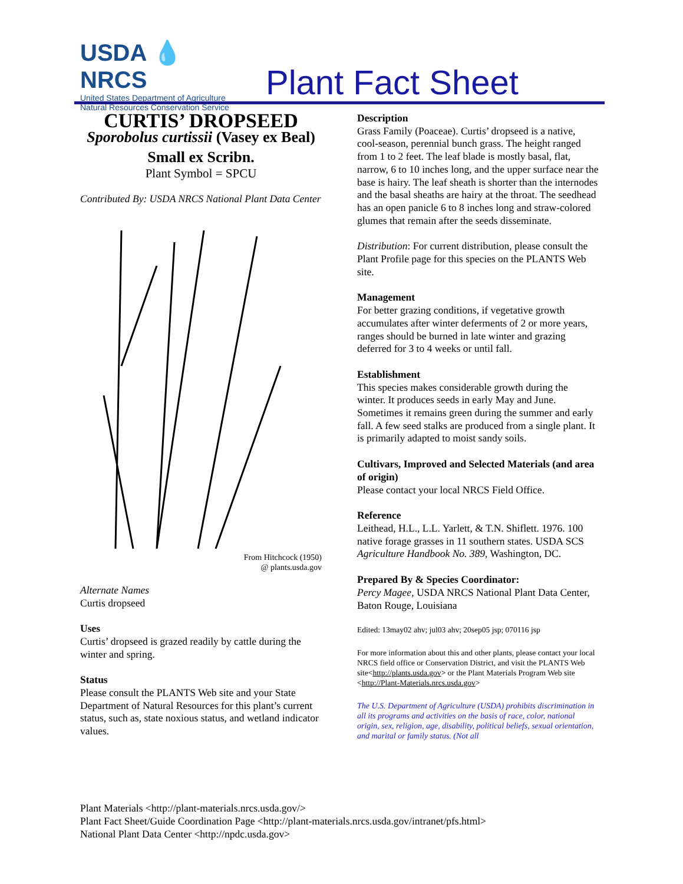USDA 💧 NRCS
United States Department of Agriculture
Natural Resources Conservation Service
Plant Fact Sheet
CURTIS’ DROPSEED
Sporobolus curtissii (Vasey ex Beal) Small ex Scribn.
Plant Symbol = SPCU
Contributed By: USDA NRCS National Plant Data Center
From Hitchcock (1950)
@ plants.usda.gov
Alternate Names
Curtis dropseed
Uses
Curtis’ dropseed is grazed readily by cattle during the winter and spring.
Status
Please consult the PLANTS Web site and your State Department of Natural Resources for this plant’s current status, such as, state noxious status, and wetland indicator values.
Description
Grass Family (Poaceae). Curtis’ dropseed is a native, cool-season, perennial bunch grass. The height ranged from 1 to 2 feet. The leaf blade is mostly basal, flat, narrow, 6 to 10 inches long, and the upper surface near the base is hairy. The leaf sheath is shorter than the internodes and the basal sheaths are hairy at the throat. The seedhead has an open panicle 6 to 8 inches long and straw-colored glumes that remain after the seeds disseminate.
Distribution: For current distribution, please consult the Plant Profile page for this species on the PLANTS Web site.
Management
For better grazing conditions, if vegetative growth accumulates after winter deferments of 2 or more years, ranges should be burned in late winter and grazing deferred for 3 to 4 weeks or until fall.
Establishment
This species makes considerable growth during the winter. It produces seeds in early May and June. Sometimes it remains green during the summer and early fall. A few seed stalks are produced from a single plant. It is primarily adapted to moist sandy soils.
Cultivars, Improved and Selected Materials (and area of origin)
Please contact your local NRCS Field Office.
Reference
Leithead, H.L., L.L. Yarlett, & T.N. Shiflett. 1976. 100 native forage grasses in 11 southern states. USDA SCS Agriculture Handbook No. 389, Washington, DC.
Prepared By & Species Coordinator:
Percy Magee, USDA NRCS National Plant Data Center, Baton Rouge, Louisiana
Edited: 13may02 ahv; jul03 ahv; 20sep05 jsp; 070116 jsp
For more information about this and other plants, please contact your local NRCS field office or Conservation District, and visit the PLANTS Web site<http://plants.usda.gov> or the Plant Materials Program Web site <http://Plant-Materials.nrcs.usda.gov>
The U.S. Department of Agriculture (USDA) prohibits discrimination in all its programs and activities on the basis of race, color, national origin, sex, religion, age, disability, political beliefs, sexual orientation, and marital or family status. (Not all
Plant Materials <http://plant-materials.nrcs.usda.gov/>
Plant Fact Sheet/Guide Coordination Page <http://plant-materials.nrcs.usda.gov/intranet/pfs.html>
National Plant Data Center <http://npdc.usda.gov>